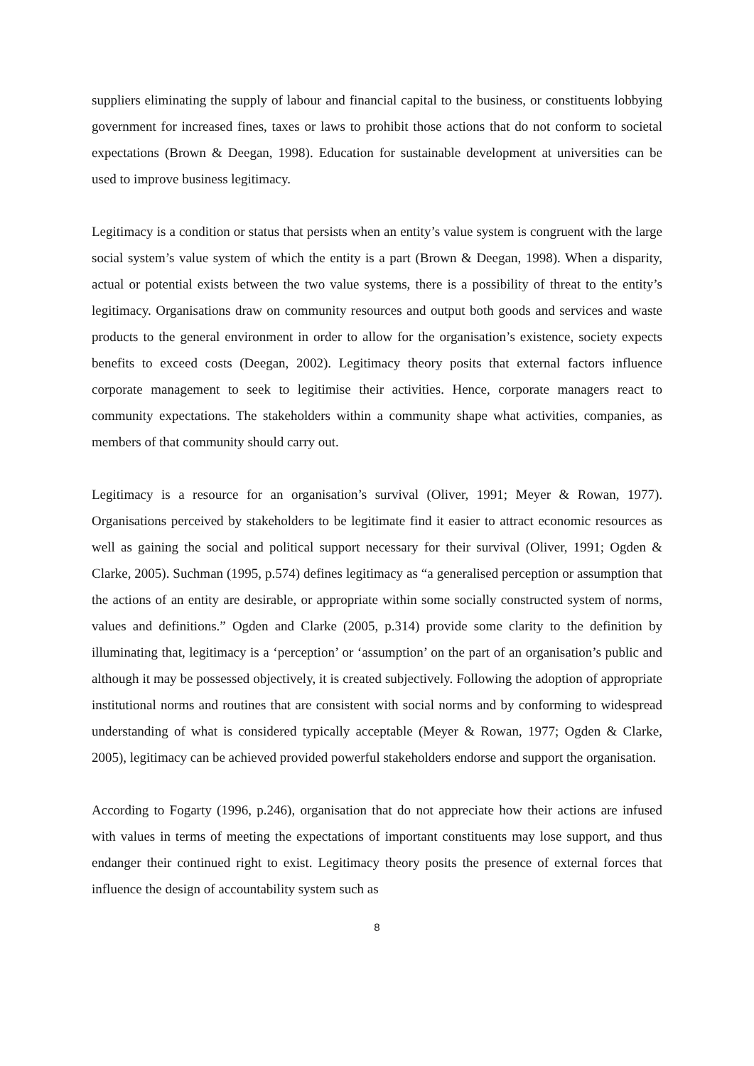suppliers eliminating the supply of labour and financial capital to the business, or constituents lobbying government for increased fines, taxes or laws to prohibit those actions that do not conform to societal expectations (Brown & Deegan, 1998). Education for sustainable development at universities can be used to improve business legitimacy.
Legitimacy is a condition or status that persists when an entity’s value system is congruent with the large social system’s value system of which the entity is a part (Brown & Deegan, 1998). When a disparity, actual or potential exists between the two value systems, there is a possibility of threat to the entity’s legitimacy. Organisations draw on community resources and output both goods and services and waste products to the general environment in order to allow for the organisation’s existence, society expects benefits to exceed costs (Deegan, 2002). Legitimacy theory posits that external factors influence corporate management to seek to legitimise their activities. Hence, corporate managers react to community expectations. The stakeholders within a community shape what activities, companies, as members of that community should carry out.
Legitimacy is a resource for an organisation’s survival (Oliver, 1991; Meyer & Rowan, 1977). Organisations perceived by stakeholders to be legitimate find it easier to attract economic resources as well as gaining the social and political support necessary for their survival (Oliver, 1991; Ogden & Clarke, 2005). Suchman (1995, p.574) defines legitimacy as “a generalised perception or assumption that the actions of an entity are desirable, or appropriate within some socially constructed system of norms, values and definitions.” Ogden and Clarke (2005, p.314) provide some clarity to the definition by illuminating that, legitimacy is a ‘perception’ or ‘assumption’ on the part of an organisation’s public and although it may be possessed objectively, it is created subjectively. Following the adoption of appropriate institutional norms and routines that are consistent with social norms and by conforming to widespread understanding of what is considered typically acceptable (Meyer & Rowan, 1977; Ogden & Clarke, 2005), legitimacy can be achieved provided powerful stakeholders endorse and support the organisation.
According to Fogarty (1996, p.246), organisation that do not appreciate how their actions are infused with values in terms of meeting the expectations of important constituents may lose support, and thus endanger their continued right to exist. Legitimacy theory posits the presence of external forces that influence the design of accountability system such as
8